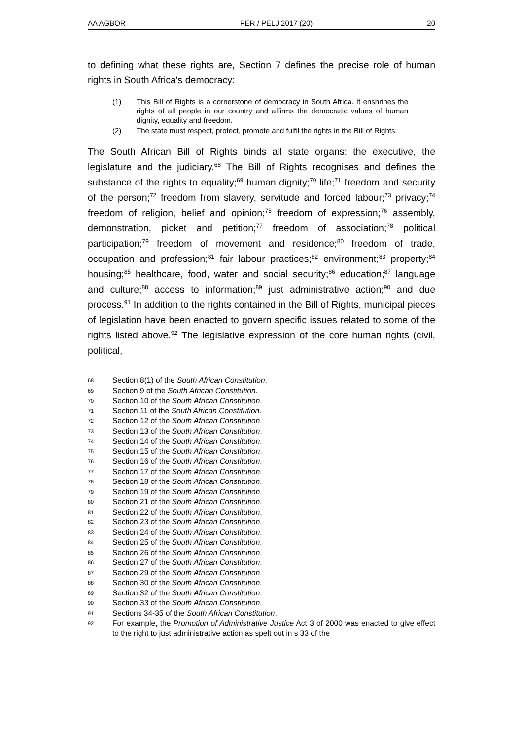AA AGBOR PER / PELJ 2017 (20) 20
to defining what these rights are, Section 7 defines the precise role of human rights in South Africa's democracy:
(1) This Bill of Rights is a cornerstone of democracy in South Africa. It enshrines the rights of all people in our country and affirms the democratic values of human dignity, equality and freedom.
(2) The state must respect, protect, promote and fulfil the rights in the Bill of Rights.
The South African Bill of Rights binds all state organs: the executive, the legislature and the judiciary.<sup>68</sup> The Bill of Rights recognises and defines the substance of the rights to equality;<sup>69</sup> human dignity;<sup>70</sup> life;<sup>71</sup> freedom and security of the person;<sup>72</sup> freedom from slavery, servitude and forced labour;<sup>73</sup> privacy;<sup>74</sup> freedom of religion, belief and opinion;<sup>75</sup> freedom of expression;<sup>76</sup> assembly, demonstration, picket and petition;<sup>77</sup> freedom of association;<sup>78</sup> political participation;<sup>79</sup> freedom of movement and residence;<sup>80</sup> freedom of trade, occupation and profession;<sup>81</sup> fair labour practices;<sup>82</sup> environment;<sup>83</sup> property;<sup>84</sup> housing;<sup>85</sup> healthcare, food, water and social security;<sup>86</sup> education;<sup>87</sup> language and culture;<sup>88</sup> access to information;<sup>89</sup> just administrative action;<sup>90</sup> and due process.<sup>91</sup> In addition to the rights contained in the Bill of Rights, municipal pieces of legislation have been enacted to govern specific issues related to some of the rights listed above.<sup>92</sup> The legislative expression of the core human rights (civil, political,
68 Section 8(1) of the South African Constitution.
69 Section 9 of the South African Constitution.
70 Section 10 of the South African Constitution.
71 Section 11 of the South African Constitution.
72 Section 12 of the South African Constitution.
73 Section 13 of the South African Constitution.
74 Section 14 of the South African Constitution.
75 Section 15 of the South African Constitution.
76 Section 16 of the South African Constitution.
77 Section 17 of the South African Constitution.
78 Section 18 of the South African Constitution.
79 Section 19 of the South African Constitution.
80 Section 21 of the South African Constitution.
81 Section 22 of the South African Constitution.
82 Section 23 of the South African Constitution.
83 Section 24 of the South African Constitution.
84 Section 25 of the South African Constitution.
85 Section 26 of the South African Constitution.
86 Section 27 of the South African Constitution.
87 Section 29 of the South African Constitution.
88 Section 30 of the South African Constitution.
89 Section 32 of the South African Constitution.
90 Section 33 of the South African Constitution.
91 Sections 34-35 of the South African Constitution.
92 For example, the Promotion of Administrative Justice Act 3 of 2000 was enacted to give effect to the right to just administrative action as spelt out in s 33 of the